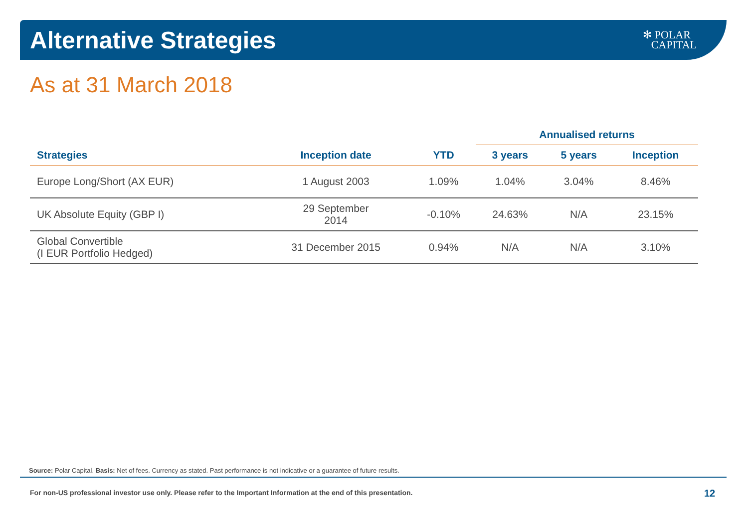Alternative Strategies
✻ POLAR
CAPITAL
As at 31 March 2018
| | | | Annualised returns | | |
| --- | --- | --- | --- | --- | --- |
| Strategies | Inception date | YTD | 3 years | 5 years | Inception |
| Europe Long/Short (AX EUR) | 1 August 2003 | 1.09% | 1.04% | 3.04% | 8.46% |
| UK Absolute Equity (GBP I) | 29 September 2014 | -0.10% | 24.63% | N/A | 23.15% |
| Global Convertible (I EUR Portfolio Hedged) | 31 December 2015 | 0.94% | N/A | N/A | 3.10% |
Source: Polar Capital. Basis: Net of fees. Currency as stated. Past performance is not indicative or a guarantee of future results.
For non-US professional investor use only. Please refer to the Important Information at the end of this presentation.
12